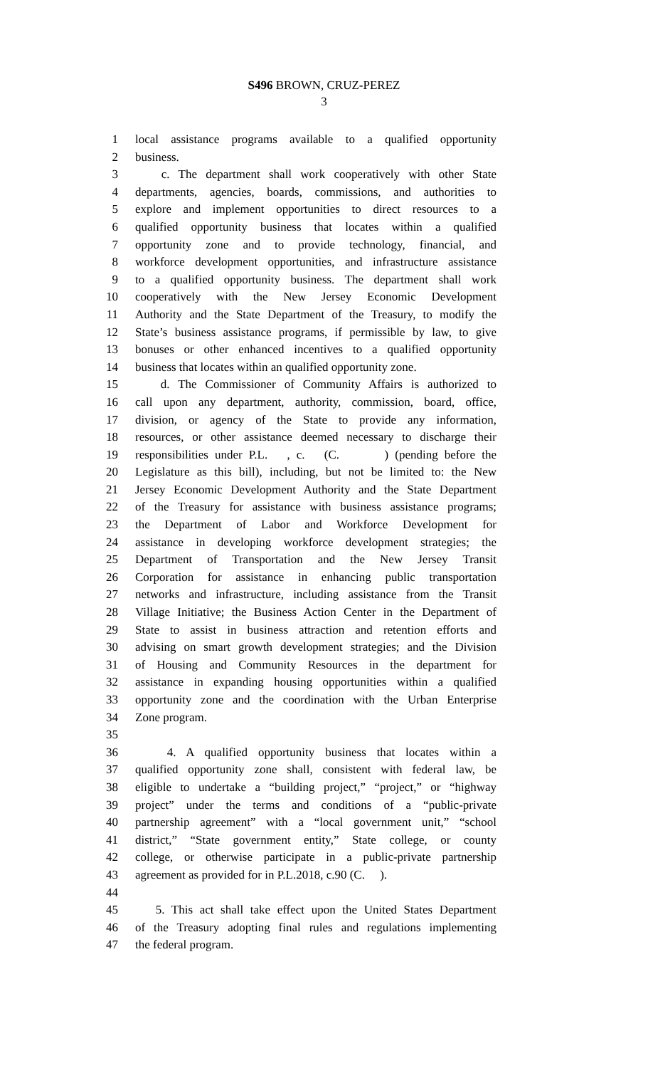S496 BROWN, CRUZ-PEREZ
3
1 local assistance programs available to a qualified opportunity
2 business.
3 c. The department shall work cooperatively with other State
4 departments, agencies, boards, commissions, and authorities to
5 explore and implement opportunities to direct resources to a
6 qualified opportunity business that locates within a qualified
7 opportunity zone and to provide technology, financial, and
8 workforce development opportunities, and infrastructure assistance
9 to a qualified opportunity business. The department shall work
10 cooperatively with the New Jersey Economic Development
11 Authority and the State Department of the Treasury, to modify the
12 State’s business assistance programs, if permissible by law, to give
13 bonuses or other enhanced incentives to a qualified opportunity
14 business that locates within an qualified opportunity zone.
15 d. The Commissioner of Community Affairs is authorized to
16 call upon any department, authority, commission, board, office,
17 division, or agency of the State to provide any information,
18 resources, or other assistance deemed necessary to discharge their
19 responsibilities under P.L. , c. (C. ) (pending before the
20 Legislature as this bill), including, but not be limited to: the New
21 Jersey Economic Development Authority and the State Department
22 of the Treasury for assistance with business assistance programs;
23 the Department of Labor and Workforce Development for
24 assistance in developing workforce development strategies; the
25 Department of Transportation and the New Jersey Transit
26 Corporation for assistance in enhancing public transportation
27 networks and infrastructure, including assistance from the Transit
28 Village Initiative; the Business Action Center in the Department of
29 State to assist in business attraction and retention efforts and
30 advising on smart growth development strategies; and the Division
31 of Housing and Community Resources in the department for
32 assistance in expanding housing opportunities within a qualified
33 opportunity zone and the coordination with the Urban Enterprise
34 Zone program.
35
36 4. A qualified opportunity business that locates within a
37 qualified opportunity zone shall, consistent with federal law, be
38 eligible to undertake a “building project,” “project,” or “highway
39 project” under the terms and conditions of a “public-private
40 partnership agreement” with a “local government unit,” “school
41 district,” “State government entity,” State college, or county
42 college, or otherwise participate in a public-private partnership
43 agreement as provided for in P.L.2018, c.90 (C. ).
44
45 5. This act shall take effect upon the United States Department
46 of the Treasury adopting final rules and regulations implementing
47 the federal program.